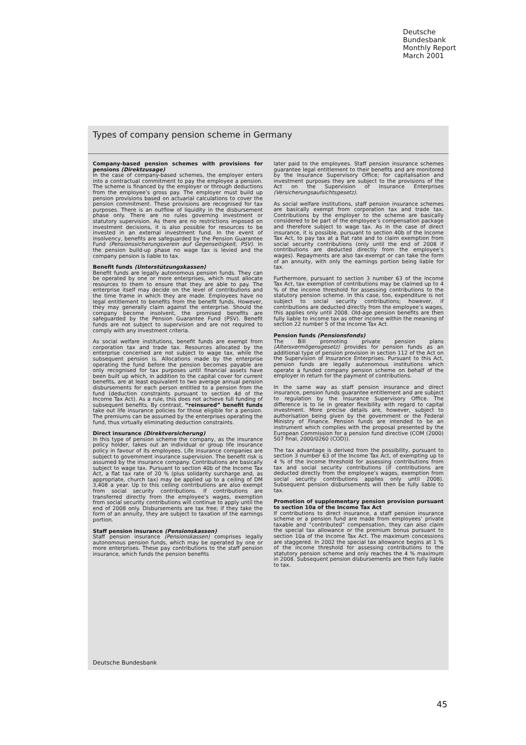Deutsche
Bundesbank
Monthly Report
March 2001
Types of company pension scheme in Germany
Company-based pension schemes with provisions for pensions (Direktzusage)
In the case of company-based schemes, the employer enters into a contractual commitment to pay the employee a pension. The scheme is financed by the employer or through deductions from the employee’s gross pay. The employer must build up pension provisions based on actuarial calculations to cover the pension commitment. These provisions are recognised for tax purposes. There is an outflow of liquidity in the disbursement phase only. There are no rules governing investment or statutory supervision. As there are no restrictions imposed on investment decisions, it is also possible for resources to be invested in an external investment fund. In the event of insolvency, benefits are safeguarded by the Pension Guarantee Fund (Pensionssicherungsverein auf Gegenseitigkeit, PSV). In the pension build-up phase no wage tax is levied and the company pension is liable to tax.
Benefit funds (Unterstützungskassen)
Benefit funds are legally autonomous pension funds. They can be operated by one or more enterprises, which must allocate resources to them to ensure that they are able to pay. The enterprise itself may decide on the level of contributions and the time frame in which they are made. Employees have no legal entitlement to benefits from the benefit funds. However, they may generally claim against the enterprise. Should the company become insolvent, the promised benefits are safeguarded by the Pension Guarantee Fund (PSV). Benefit funds are not subject to supervision and are not required to comply with any investment criteria.
As social welfare institutions, benefit funds are exempt from corporation tax and trade tax. Resources allocated by the enterprise concerned are not subject to wage tax, while the subsequent pension is. Allocations made by the enterprise operating the fund before the pension becomes payable are only recognised for tax purposes until financial assets have been built up which, in addition to the capital cover for current benefits, are at least equivalent to two average annual pension disbursements for each person entitled to a pension from the fund (deduction constraints pursuant to section 4d of the Income Tax Act). As a rule, this does not achieve full funding of subsequent benefits. By contrast, “reinsured” benefit funds take out life insurance policies for those eligible for a pension. The premiums can be assumed by the enterprises operating the fund, thus virtually eliminating deduction constraints.
Direct insurance (Direktversicherung)
In this type of pension scheme the company, as the insurance policy holder, takes out an individual or group life insurance policy in favour of its employees. Life insurance companies are subject to government insurance supervision. The benefit risk is assumed by the insurance company. Contributions are basically subject to wage tax. Pursuant to section 40b of the Income Tax Act, a flat tax rate of 20 % (plus solidarity surcharge and, as appropriate, church tax) may be applied up to a ceiling of DM 3,408 a year. Up to this ceiling contributions are also exempt from social security contributions. If contributions are transferred directly from the employee’s wages, exemption from social security contributions will continue to apply until the end of 2008 only. Disbursements are tax free; if they take the form of an annuity, they are subject to taxation of the earnings portion.
Staff pension insurance (Pensionskassen)
Staff pension insurance (Pensionskassen) comprises legally autonomous pension funds, which may be operated by one or more enterprises. These pay contributions to the staff pension insurance, which funds the pension benefits
later paid to the employees. Staff pension insurance schemes guarantee legal entitlement to their benefits and are monitored by the Insurance Supervisory Office; for capitalisation and investment purposes they are subject to the provisions of the Act on the Supervision of Insurance Enterprises (Versicherungsaufsichtsgesetz).
As social welfare institutions, staff pension insurance schemes are basically exempt from corporation tax and trade tax. Contributions by the employer to the scheme are basically considered to be part of the employee’s compensation package and therefore subject to wage tax. As in the case of direct insurance, it is possible, pursuant to section 40b of the Income Tax Act, to pay tax at a flat rate and to claim exemption from social security contributions (only until the end of 2008 if contributions are deducted directly from the employee’s wages). Repayments are also tax-exempt or can take the form of an annuity, with only the earnings portion being liable for tax.
Furthermore, pursuant to section 3 number 63 of the Income Tax Act, tax exemption of contributions may be claimed up to 4 % of the income threshold for assessing contributions to the statutory pension scheme. In this case, too, expenditure is not subject to social security contributions; however, if contributions are deducted directly from the employee’s wages, this applies only until 2008. Old-age pension benefits are then fully liable to income tax as other income within the meaning of section 22 number 5 of the Income Tax Act.
Pension funds (Pensionsfonds)
The Bill promoting private pension plans (Altersvermögensgesetz) provides for pension funds as an additional type of pension provision in section 112 of the Act on the Supervision of Insurance Enterprises. Pursuant to this Act, pension funds are legally autonomous institutions which operate a funded company pension scheme on behalf of the employer in return for the payment of contributions.
In the same way as staff pension insurance and direct insurance, pension funds guarantee entitlement and are subject to regulation by the Insurance Supervisory Office. The difference is to lie in greater flexibility with regard to capital investment. More precise details are, however, subject to authorisation being given by the government or the Federal Ministry of Finance. Pension funds are intended to be an instrument which complies with the proposal presented by the European Commission for a pension fund directive (COM (2000) 507 final, 2000/0260 (COD)).
The tax advantage is derived from the possibility, pursuant to section 3 number 63 of the Income Tax Act, of exempting up to 4 % of the income threshold for assessing contributions from tax and social security contributions (if contributions are deducted directly from the employee’s wages, exemption from social security contributions applies only until 2008). Subsequent pension disbursements will then be fully liable to tax.
Promotion of supplementary pension provision pursuant to section 10a of the Income Tax Act
If contributions to direct insurance, a staff pension insurance scheme or a pension fund are made from employees’ private taxable and “contributed” compensation, they can also claim the special tax allowance or the premium bonus pursuant to section 10a of the Income Tax Act. The maximum concessions are staggered. In 2002 the special tax allowance begins at 1 % of the income threshold for assessing contributions to the statutory pension scheme and only reaches the 4 % maximum in 2008. Subsequent pension disbursements are then fully liable to tax.
Deutsche Bundesbank
45